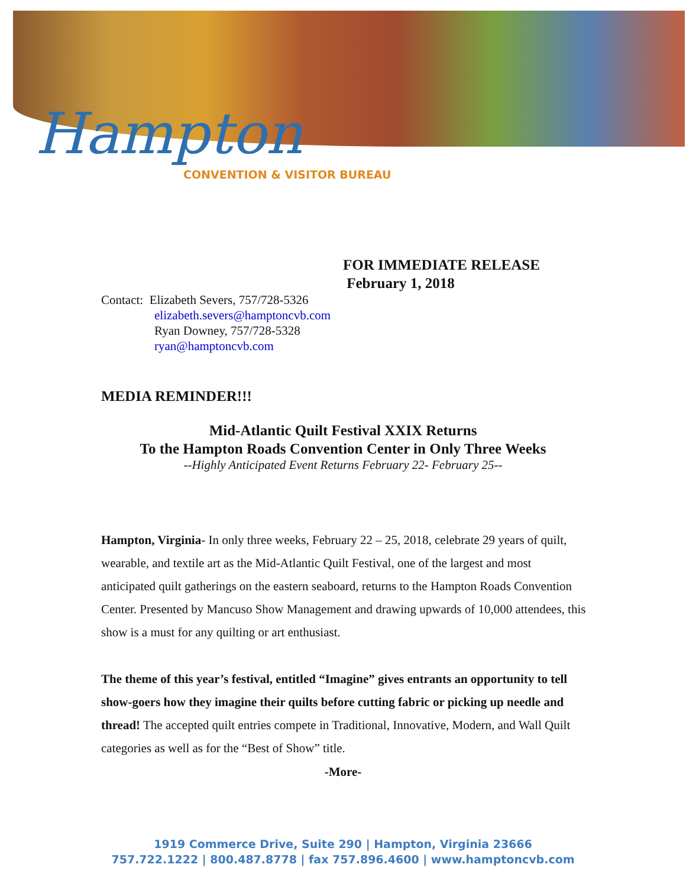Hampton
CONVENTION & VISITOR BUREAU
FOR IMMEDIATE RELEASE
February 1, 2018
Contact: Elizabeth Severs, 757/728-5326
elizabeth.severs@hamptoncvb.com
Ryan Downey, 757/728-5328
ryan@hamptoncvb.com
MEDIA REMINDER!!!
Mid-Atlantic Quilt Festival XXIX Returns
To the Hampton Roads Convention Center in Only Three Weeks
--Highly Anticipated Event Returns February 22- February 25--
Hampton, Virginia- In only three weeks, February 22 – 25, 2018, celebrate 29 years of quilt, wearable, and textile art as the Mid-Atlantic Quilt Festival, one of the largest and most anticipated quilt gatherings on the eastern seaboard, returns to the Hampton Roads Convention Center. Presented by Mancuso Show Management and drawing upwards of 10,000 attendees, this show is a must for any quilting or art enthusiast.
The theme of this year’s festival, entitled “Imagine” gives entrants an opportunity to tell show-goers how they imagine their quilts before cutting fabric or picking up needle and thread! The accepted quilt entries compete in Traditional, Innovative, Modern, and Wall Quilt categories as well as for the “Best of Show” title.
-More-
1919 Commerce Drive, Suite 290 | Hampton, Virginia 23666
757.722.1222 | 800.487.8778 | fax 757.896.4600 | www.hamptoncvb.com